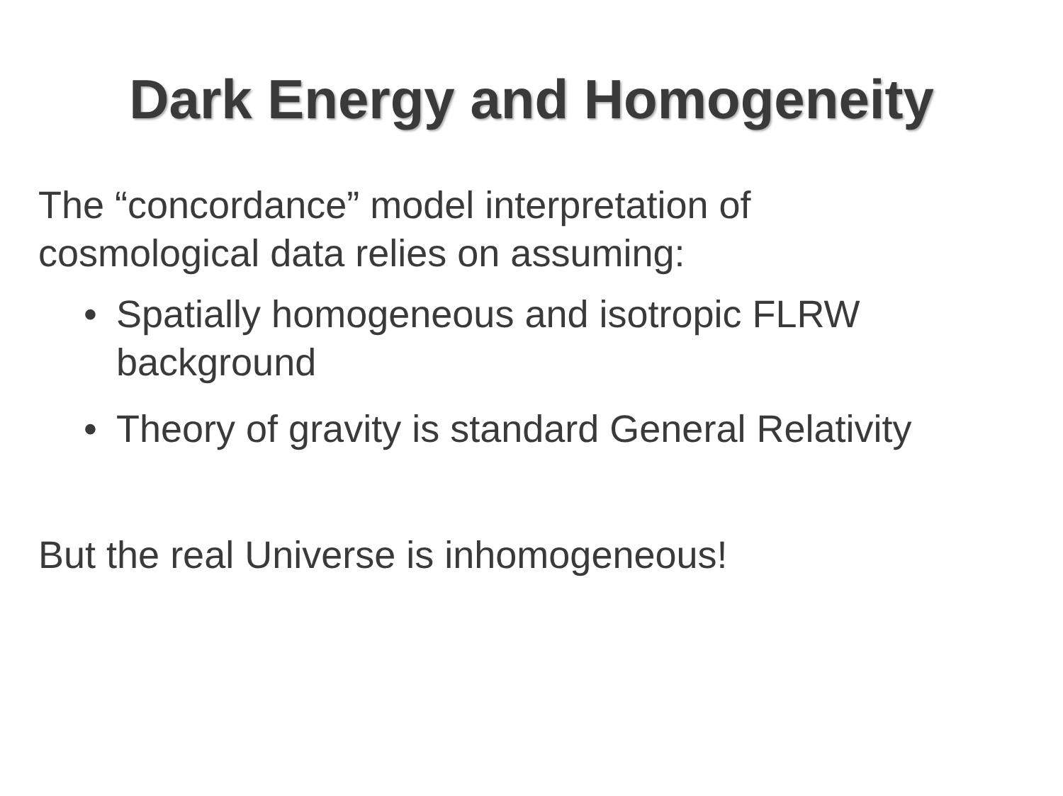Dark Energy and Homogeneity
The “concordance” model interpretation of
cosmological data relies on assuming:
• Spatially homogeneous and isotropic FLRW
background
• Theory of gravity is standard General Relativity
But the real Universe is inhomogeneous!